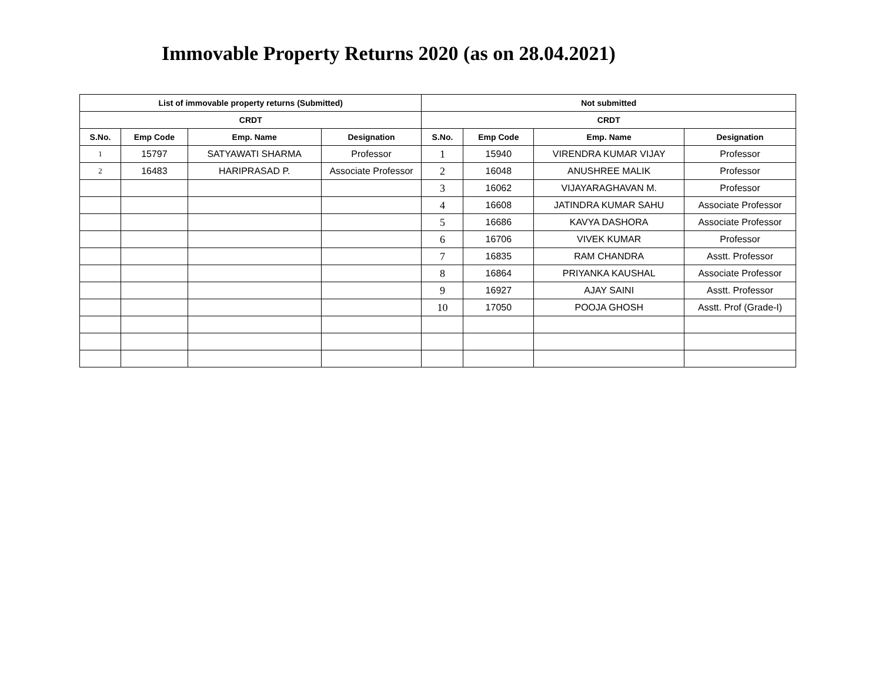Immovable Property Returns 2020 (as on 28.04.2021)
| List of immovable property returns (Submitted) | | | | Not submitted | | | |
| --- | --- | --- | --- | --- | --- | --- | --- |
| CRDT | | | | CRDT | | | |
| S.No. | Emp Code | Emp. Name | Designation | S.No. | Emp Code | Emp. Name | Designation |
| 1 | 15797 | SATYAWATI SHARMA | Professor | 1 | 15940 | VIRENDRA KUMAR VIJAY | Professor |
| 2 | 16483 | HARIPRASAD P. | Associate Professor | 2 | 16048 | ANUSHREE MALIK | Professor |
| | | | | 3 | 16062 | VIJAYARAGHAVAN M. | Professor |
| | | | | 4 | 16608 | JATINDRA KUMAR SAHU | Associate Professor |
| | | | | 5 | 16686 | KAVYA DASHORA | Associate Professor |
| | | | | 6 | 16706 | VIVEK KUMAR | Professor |
| | | | | 7 | 16835 | RAM CHANDRA | Asstt. Professor |
| | | | | 8 | 16864 | PRIYANKA KAUSHAL | Associate Professor |
| | | | | 9 | 16927 | AJAY SAINI | Asstt. Professor |
| | | | | 10 | 17050 | POOJA GHOSH | Asstt. Prof (Grade-I) |